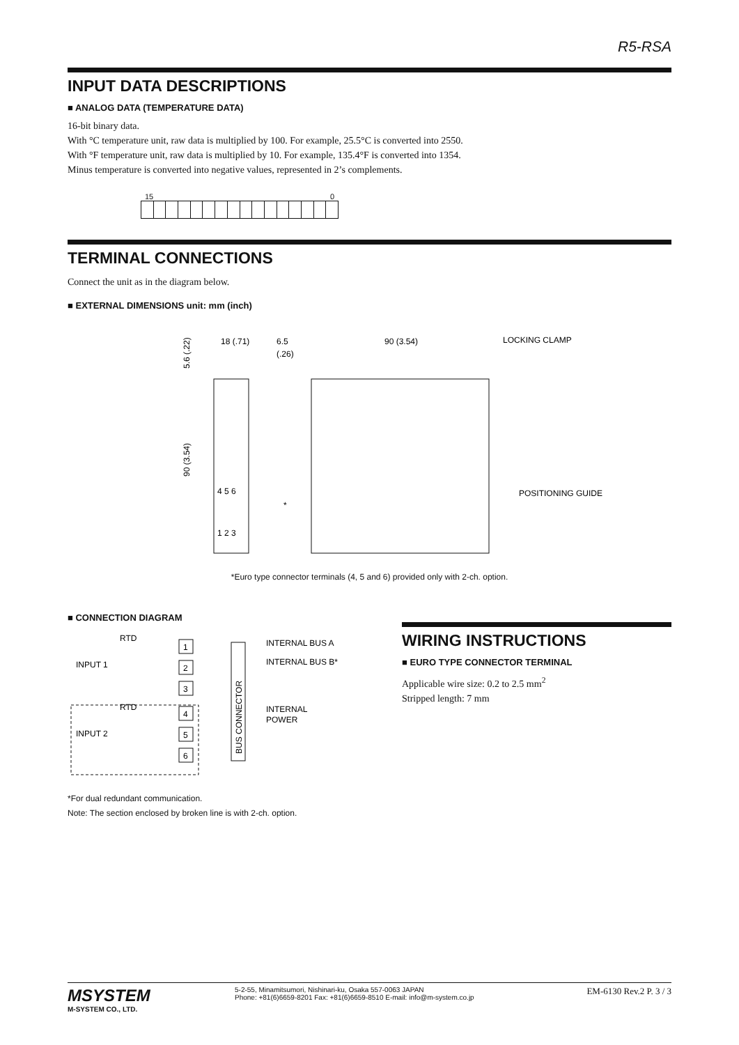R5-RSA
INPUT DATA DESCRIPTIONS
■ ANALOG DATA (TEMPERATURE DATA)
16-bit binary data.
With °C temperature unit, raw data is multiplied by 100. For example, 25.5°C is converted into 2550.
With °F temperature unit, raw data is multiplied by 10. For example, 135.4°F is converted into 1354.
Minus temperature is converted into negative values, represented in 2’s complements.
15 0
TERMINAL CONNECTIONS
Connect the unit as in the diagram below.
■ EXTERNAL DIMENSIONS unit: mm (inch)
18 (.71)
6.5
(.26)
90 (3.54)
LOCKING CLAMP
POSITIONING GUIDE
90 (3.54)
5.6 (.22)
4 5 6
1 2 3
*
*Euro type connector terminals (4, 5 and 6) provided only with 2-ch. option.
■ CONNECTION DIAGRAM
RTD
RTD
INPUT 1
INPUT 2
1
2
3
4
5
6
BUS CONNECTOR
INTERNAL BUS A
INTERNAL BUS B*
INTERNAL
POWER
*For dual redundant communication.
Note: The section enclosed by broken line is with 2-ch. option.
WIRING INSTRUCTIONS
■ EURO TYPE CONNECTOR TERMINAL
Applicable wire size: 0.2 to 2.5 mm<sup>2</sup>
Stripped length: 7 mm
MSYSTEM
M-SYSTEM CO., LTD.
5-2-55, Minamitsumori, Nishinari-ku, Osaka 557-0063 JAPAN
Phone: +81(6)6659-8201 Fax: +81(6)6659-8510 E-mail: info@m-system.co.jp
EM-6130 Rev.2 P. 3 / 3